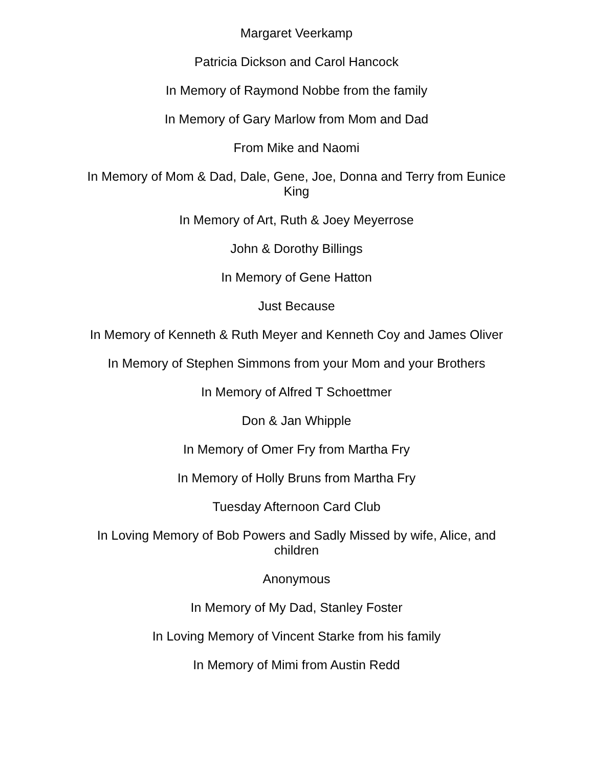Margaret Veerkamp
Patricia Dickson and Carol Hancock
In Memory of Raymond Nobbe from the family
In Memory of Gary Marlow from Mom and Dad
From Mike and Naomi
In Memory of Mom & Dad, Dale, Gene, Joe, Donna and Terry from Eunice King
In Memory of Art, Ruth & Joey Meyerrose
John & Dorothy Billings
In Memory of Gene Hatton
Just Because
In Memory of Kenneth & Ruth Meyer and Kenneth Coy and James Oliver
In Memory of Stephen Simmons from your Mom and your Brothers
In Memory of Alfred T Schoettmer
Don & Jan Whipple
In Memory of Omer Fry from Martha Fry
In Memory of Holly Bruns from Martha Fry
Tuesday Afternoon Card Club
In Loving Memory of Bob Powers and Sadly Missed by wife, Alice, and children
Anonymous
In Memory of My Dad, Stanley Foster
In Loving Memory of Vincent Starke from his family
In Memory of Mimi from Austin Redd